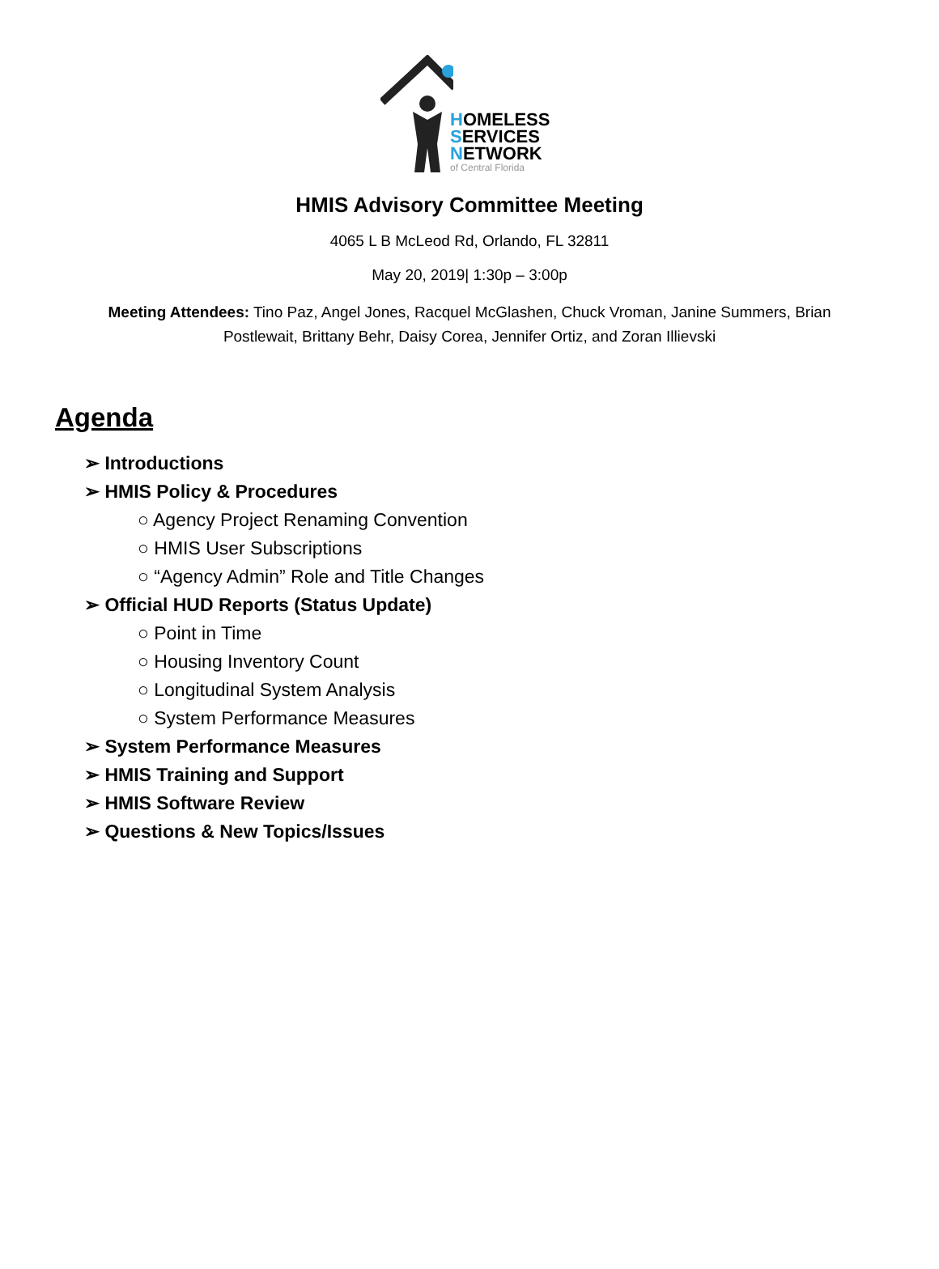HOMELESS
SERVICES
NETWORK
of Central Florida
HMIS Advisory Committee Meeting
4065 L B McLeod Rd, Orlando, FL 32811
May 20, 2019| 1:30p – 3:00p
Meeting Attendees: Tino Paz, Angel Jones, Racquel McGlashen, Chuck Vroman, Janine Summers, Brian Postlewait, Brittany Behr, Daisy Corea, Jennifer Ortiz, and Zoran Illievski
Agenda
➢ Introductions
➢ HMIS Policy & Procedures
○ Agency Project Renaming Convention
○ HMIS User Subscriptions
○ “Agency Admin” Role and Title Changes
➢ Official HUD Reports (Status Update)
○ Point in Time
○ Housing Inventory Count
○ Longitudinal System Analysis
○ System Performance Measures
➢ System Performance Measures
➢ HMIS Training and Support
➢ HMIS Software Review
➢ Questions & New Topics/Issues